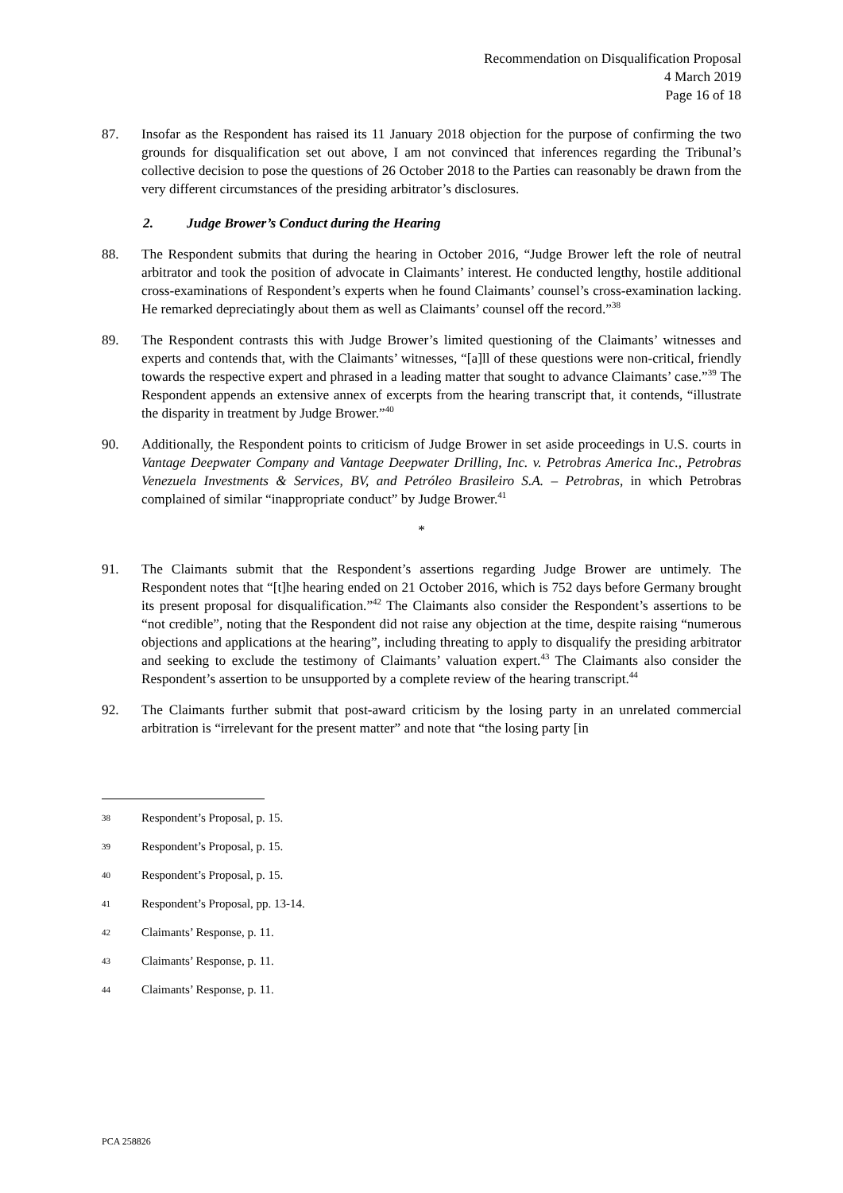Recommendation on Disqualification Proposal
4 March 2019
Page 16 of 18
87. Insofar as the Respondent has raised its 11 January 2018 objection for the purpose of confirming the two grounds for disqualification set out above, I am not convinced that inferences regarding the Tribunal’s collective decision to pose the questions of 26 October 2018 to the Parties can reasonably be drawn from the very different circumstances of the presiding arbitrator’s disclosures.
2. Judge Brower’s Conduct during the Hearing
88. The Respondent submits that during the hearing in October 2016, “Judge Brower left the role of neutral arbitrator and took the position of advocate in Claimants’ interest. He conducted lengthy, hostile additional cross-examinations of Respondent’s experts when he found Claimants’ counsel’s cross-examination lacking. He remarked depreciatingly about them as well as Claimants’ counsel off the record.”<sup>38</sup>
89. The Respondent contrasts this with Judge Brower’s limited questioning of the Claimants’ witnesses and experts and contends that, with the Claimants’ witnesses, “[a]ll of these questions were non-critical, friendly towards the respective expert and phrased in a leading matter that sought to advance Claimants’ case.”<sup>39</sup> The Respondent appends an extensive annex of excerpts from the hearing transcript that, it contends, “illustrate the disparity in treatment by Judge Brower.”<sup>40</sup>
90. Additionally, the Respondent points to criticism of Judge Brower in set aside proceedings in U.S. courts in Vantage Deepwater Company and Vantage Deepwater Drilling, Inc. v. Petrobras America Inc., Petrobras Venezuela Investments & Services, BV, and Petróleo Brasileiro S.A. – Petrobras, in which Petrobras complained of similar “inappropriate conduct” by Judge Brower.<sup>41</sup>
*
91. The Claimants submit that the Respondent’s assertions regarding Judge Brower are untimely. The Respondent notes that “[t]he hearing ended on 21 October 2016, which is 752 days before Germany brought its present proposal for disqualification.”<sup>42</sup> The Claimants also consider the Respondent’s assertions to be “not credible”, noting that the Respondent did not raise any objection at the time, despite raising “numerous objections and applications at the hearing”, including threating to apply to disqualify the presiding arbitrator and seeking to exclude the testimony of Claimants’ valuation expert.<sup>43</sup> The Claimants also consider the Respondent’s assertion to be unsupported by a complete review of the hearing transcript.<sup>44</sup>
92. The Claimants further submit that post-award criticism by the losing party in an unrelated commercial arbitration is “irrelevant for the present matter” and note that “the losing party [in
38
Respondent’s Proposal, p. 15.
39
Respondent’s Proposal, p. 15.
40
Respondent’s Proposal, p. 15.
41
Respondent’s Proposal, pp. 13-14.
42
Claimants’ Response, p. 11.
43
Claimants’ Response, p. 11.
44
Claimants’ Response, p. 11.
PCA 258826